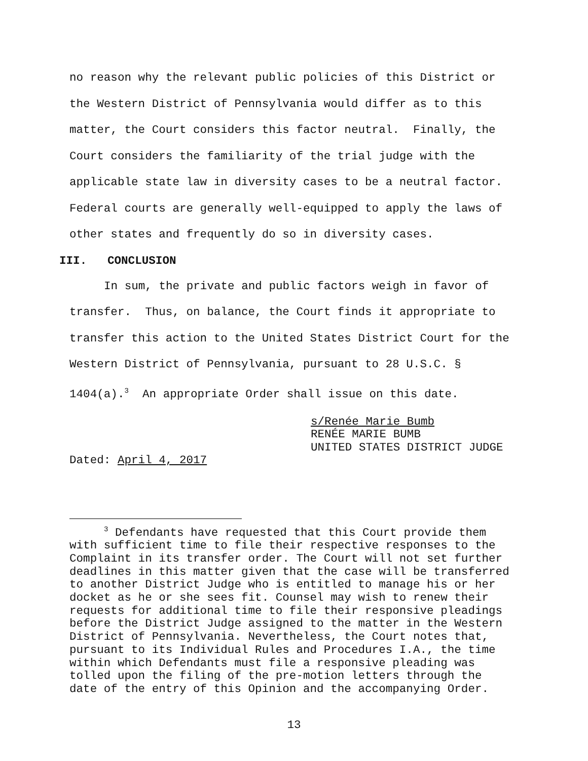no reason why the relevant public policies of this District or the Western District of Pennsylvania would differ as to this matter, the Court considers this factor neutral. Finally, the Court considers the familiarity of the trial judge with the applicable state law in diversity cases to be a neutral factor. Federal courts are generally well-equipped to apply the laws of other states and frequently do so in diversity cases.
III. CONCLUSION
In sum, the private and public factors weigh in favor of transfer. Thus, on balance, the Court finds it appropriate to transfer this action to the United States District Court for the Western District of Pennsylvania, pursuant to 28 U.S.C. § 1404(a).<sup>3</sup> An appropriate Order shall issue on this date.
s/Renée Marie Bumb
RENÉE MARIE BUMB
UNITED STATES DISTRICT JUDGE
Dated: April 4, 2017
<sup>3</sup> Defendants have requested that this Court provide them with sufficient time to file their respective responses to the Complaint in its transfer order. The Court will not set further deadlines in this matter given that the case will be transferred to another District Judge who is entitled to manage his or her docket as he or she sees fit. Counsel may wish to renew their requests for additional time to file their responsive pleadings before the District Judge assigned to the matter in the Western District of Pennsylvania. Nevertheless, the Court notes that, pursuant to its Individual Rules and Procedures I.A., the time within which Defendants must file a responsive pleading was tolled upon the filing of the pre-motion letters through the date of the entry of this Opinion and the accompanying Order.
13